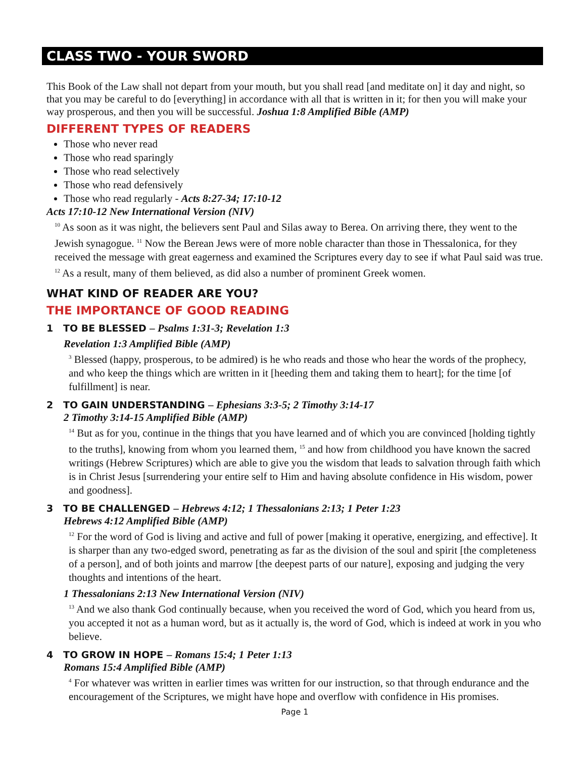CLASS TWO - YOUR SWORD
This Book of the Law shall not depart from your mouth, but you shall read [and meditate on] it day and night, so that you may be careful to do [everything] in accordance with all that is written in it; for then you will make your way prosperous, and then you will be successful. Joshua 1:8 Amplified Bible (AMP)
DIFFERENT TYPES OF READERS
Those who never read
Those who read sparingly
Those who read selectively
Those who read defensively
Those who read regularly - Acts 8:27-34; 17:10-12
Acts 17:10-12 New International Version (NIV)
<sup>10</sup> As soon as it was night, the believers sent Paul and Silas away to Berea. On arriving there, they went to the Jewish synagogue. <sup>11</sup> Now the Berean Jews were of more noble character than those in Thessalonica, for they received the message with great eagerness and examined the Scriptures every day to see if what Paul said was true. <sup>12</sup> As a result, many of them believed, as did also a number of prominent Greek women.
WHAT KIND OF READER ARE YOU?
THE IMPORTANCE OF GOOD READING
1 TO BE BLESSED – Psalms 1:31-3; Revelation 1:3
Revelation 1:3 Amplified Bible (AMP)
<sup>3</sup> Blessed (happy, prosperous, to be admired) is he who reads and those who hear the words of the prophecy, and who keep the things which are written in it [heeding them and taking them to heart]; for the time [of fulfillment] is near.
2 TO GAIN UNDERSTANDING – Ephesians 3:3-5; 2 Timothy 3:14-17
2 Timothy 3:14-15 Amplified Bible (AMP)
<sup>14</sup> But as for you, continue in the things that you have learned and of which you are convinced [holding tightly to the truths], knowing from whom you learned them, <sup>15</sup> and how from childhood you have known the sacred writings (Hebrew Scriptures) which are able to give you the wisdom that leads to salvation through faith which is in Christ Jesus [surrendering your entire self to Him and having absolute confidence in His wisdom, power and goodness].
3 TO BE CHALLENGED – Hebrews 4:12; 1 Thessalonians 2:13; 1 Peter 1:23
Hebrews 4:12 Amplified Bible (AMP)
<sup>12</sup> For the word of God is living and active and full of power [making it operative, energizing, and effective]. It is sharper than any two-edged sword, penetrating as far as the division of the soul and spirit [the completeness of a person], and of both joints and marrow [the deepest parts of our nature], exposing and judging the very thoughts and intentions of the heart.
1 Thessalonians 2:13 New International Version (NIV)
<sup>13</sup> And we also thank God continually because, when you received the word of God, which you heard from us, you accepted it not as a human word, but as it actually is, the word of God, which is indeed at work in you who believe.
4 TO GROW IN HOPE – Romans 15:4; 1 Peter 1:13
Romans 15:4 Amplified Bible (AMP)
<sup>4</sup> For whatever was written in earlier times was written for our instruction, so that through endurance and the encouragement of the Scriptures, we might have hope and overflow with confidence in His promises.
Page 1